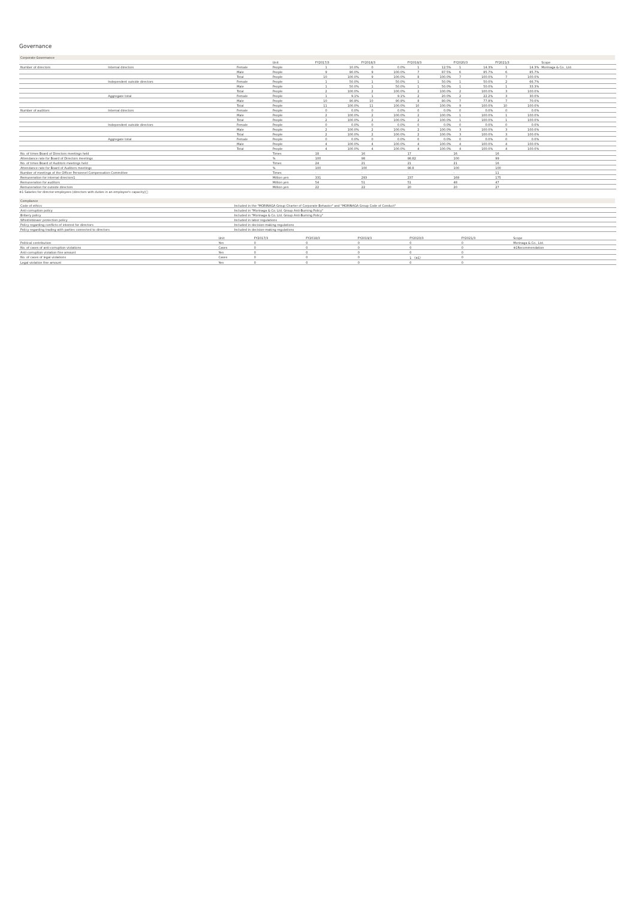Governance
Corporate Governance
| | | | Unit | FY2017/3 | | FY2018/3 | | FY2019/3 | | FY2020/3 | | FY2021/3 | | Scope |
| --- | --- | --- | --- | --- | --- | --- | --- | --- | --- | --- | --- | --- | --- | --- |
| Number of directors | Internal directors | Female | People | 1 | 10.0% | 0 | 0.0% | 1 | 12.5% | 1 | 14.3% | 1 | 14.3% | Morinaga & Co., Ltd. |
| | | Male | People | 9 | 90.0% | 9 | 100.0% | 7 | 87.5% | 6 | 85.7% | 6 | 85.7% | |
| | | Total | People | 10 | 100.0% | 9 | 100.0% | 8 | 100.0% | 7 | 100.0% | 7 | 100.0% | |
| | Independent outside directors | Female | People | 1 | 50.0% | 1 | 50.0% | 1 | 50.0% | 1 | 50.0% | 2 | 66.7% | |
| | | Male | People | 1 | 50.0% | 1 | 50.0% | 1 | 50.0% | 1 | 50.0% | 1 | 33.3% | |
| | | Total | People | 2 | 100.0% | 2 | 100.0% | 2 | 100.0% | 2 | 100.0% | 3 | 100.0% | |
| | Aggregate total | Female | People | 1 | 9.1% | 1 | 9.1% | 2 | 20.0% | 2 | 22.2% | 3 | 30.0% | |
| | | Male | People | 10 | 90.9% | 10 | 90.9% | 8 | 80.0% | 7 | 77.8% | 7 | 70.0% | |
| | | Total | People | 11 | 100.0% | 11 | 100.0% | 10 | 100.0% | 9 | 100.0% | 10 | 100.0% | |
| Number of auditors | Internal directors | Female | People | 0 | 0.0% | 0 | 0.0% | 0 | 0.0% | 0 | 0.0% | 0 | 0.0% | |
| | | Male | People | 2 | 100.0% | 2 | 100.0% | 2 | 100.0% | 1 | 100.0% | 1 | 100.0% | |
| | | Total | People | 2 | 100.0% | 2 | 100.0% | 2 | 100.0% | 1 | 100.0% | 1 | 100.0% | |
| | Independent outside directors | Female | People | 0 | 0.0% | 0 | 0.0% | 0 | 0.0% | 0 | 0.0% | 0 | 0.0% | |
| | | Male | People | 2 | 100.0% | 2 | 100.0% | 2 | 100.0% | 3 | 100.0% | 3 | 100.0% | |
| | | Total | People | 2 | 100.0% | 2 | 100.0% | 2 | 100.0% | 3 | 100.0% | 3 | 100.0% | |
| | Aggregate total | Female | People | 0 | 0.0% | 0 | 0.0% | 0 | 0.0% | 0 | 0.0% | 0 | 0.0% | |
| | | Male | People | 4 | 100.0% | 4 | 100.0% | 4 | 100.0% | 4 | 100.0% | 4 | 100.0% | |
| | | Total | People | 4 | 100.0% | 4 | 100.0% | 4 | 100.0% | 4 | 100.0% | 4 | 100.0% | |
| No. of times Board of Directors meetings held | | | Times | 18 | | 16 | | 17 | | 16 | | 16 | | |
| Attendance rate for Board of Directors meetings | | | % | 100 | | 98 | | 98.82 | | 100 | | 99 | | |
| No. of times Board of Auditors meetings held | | | Times | 24 | | 21 | | 21 | | 21 | | 16 | | |
| Attendance rate for Board of Auditors meetings | | | % | 100 | | 100 | | 98.8 | | 100 | | 100 | | |
| Number of meetings of the Officer Personnel Compensation Committee | | | Times | - | | - | | - | | - | | 11 | | |
| Remuneration for internal directors1 | | | Million yen | 331 | | 293 | | 237 | | 169 | | 175 | | |
| Remuneration for auditors | | | Million yen | 54 | | 51 | | 51 | | 48 | | 47 | | |
| Remuneration for outside directors | | | Million yen | 22 | | 22 | | 20 | | 20 | | 27 | | |
※1 Salaries for director-employees (directors with duties in an employee's capacity)□
Compliance
| Code of ethics | Included in the "MORINAGA Group Charter of Corporate Behavior" and "MORINAGA Group Code of Conduct" |
| Anti-corruption policy | Included in "Morinaga & Co. Ltd. Group Anti-Burning Policy" |
| Bribery policy | Included in "Morinaga & Co. Ltd. Group Anti-Burning Policy" |
| Whistleblower protection policy | Included in labor regulations |
| Policy regarding conflicts of interest for directors | Included in decision-making regulations |
| Policy regarding trading with parties connected to directors | Included in decision-making regulations |
| | Unit | FY2017/3 | FY2018/3 | FY2019/3 | FY2020/3 | FY2021/3 | Scope |
| --- | --- | --- | --- | --- | --- | --- | --- |
| Political contribution | Yen | 0 | 0 | 0 | 0 | 0 | Morinaga & Co., Ltd. |
| No. of cases of anti-corruption violations | Cases | 0 | 0 | 0 | 0 | 0 | ※1Recommendation |
| Anti-corruption violation fine amount | Yen | 0 | 0 | 0 | 0 | 0 | |
| No. of cases of legal violations | Cases | 0 | 0 | 0 | 1 （※1） | 0 | |
| Legal violation fine amount | Yen | 0 | 0 | 0 | 0 | 0 | |